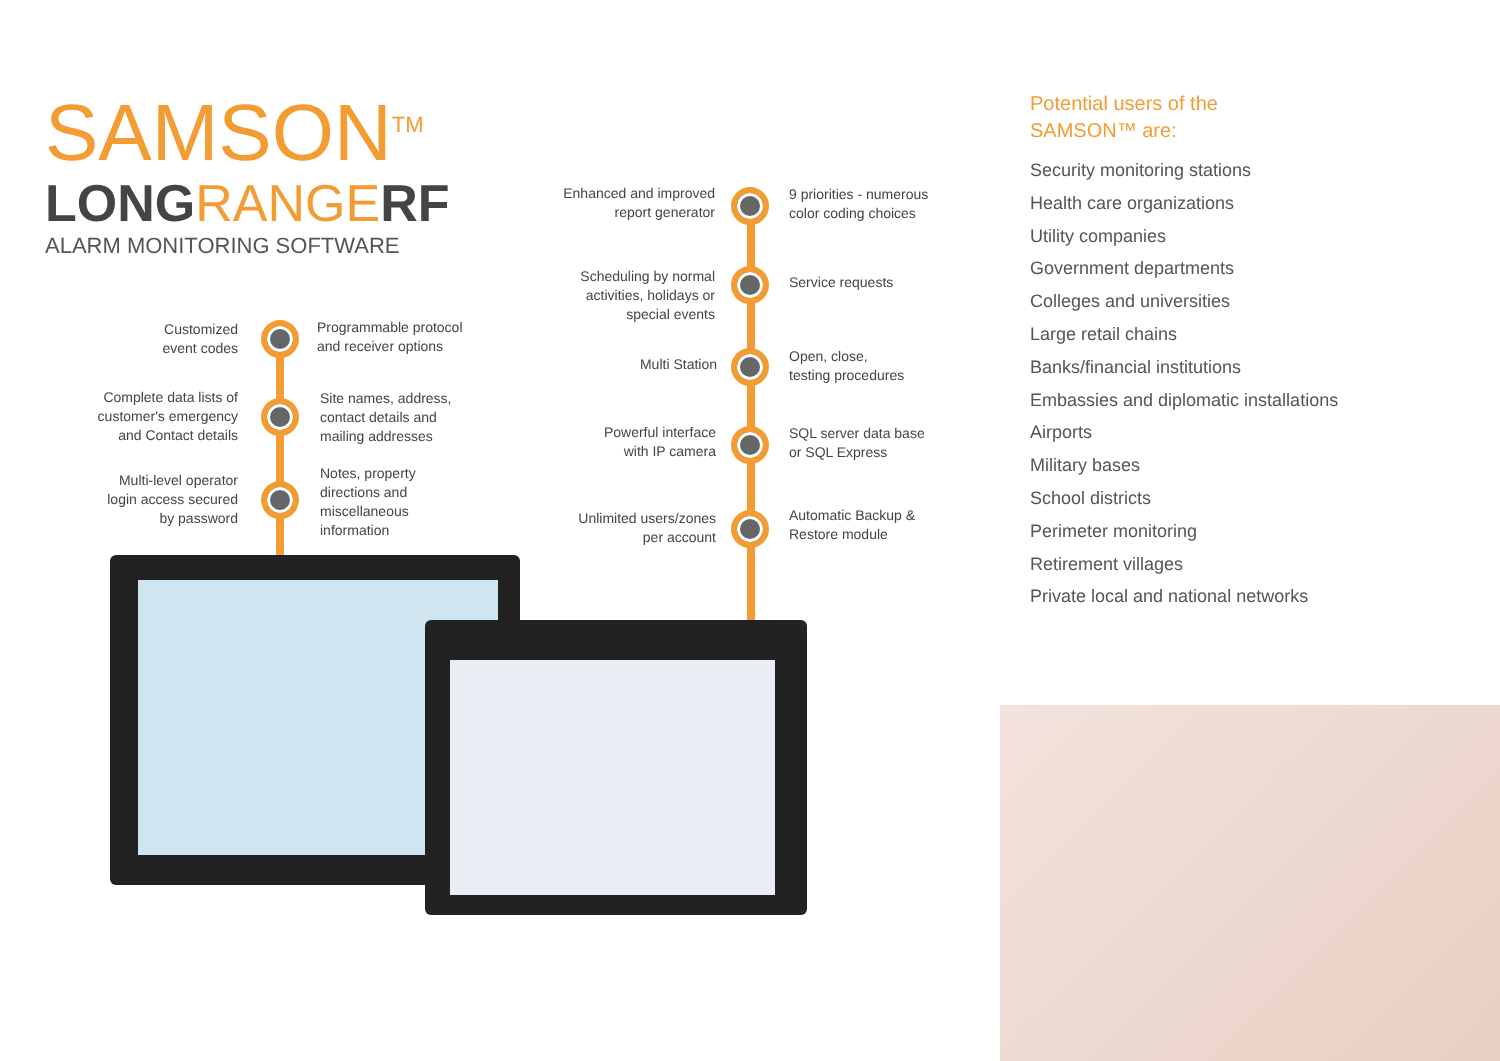SAMSON<sup>TM</sup>
LONGRANGERF
ALARM MONITORING SOFTWARE
Customized
event codes
Programmable protocol
and receiver options
Complete data lists of
customer's emergency
and Contact details
Site names, address,
contact details and
mailing addresses
Multi-level operator
login access secured
by password
Notes, property
directions and
miscellaneous
information
Enhanced and improved
report generator
9 priorities - numerous
color coding choices
Scheduling by normal
activities, holidays or
special events
Service requests
Multi Station
Open, close,
testing procedures
Powerful interface
with IP camera
SQL server data base
or SQL Express
Unlimited users/zones
per account
Automatic Backup &
Restore module
Potential users of the
SAMSON™ are:
Security monitoring stations
Health care organizations
Utility companies
Government departments
Colleges and universities
Large retail chains
Banks/financial institutions
Embassies and diplomatic installations
Airports
Military bases
School districts
Perimeter monitoring
Retirement villages
Private local and national networks